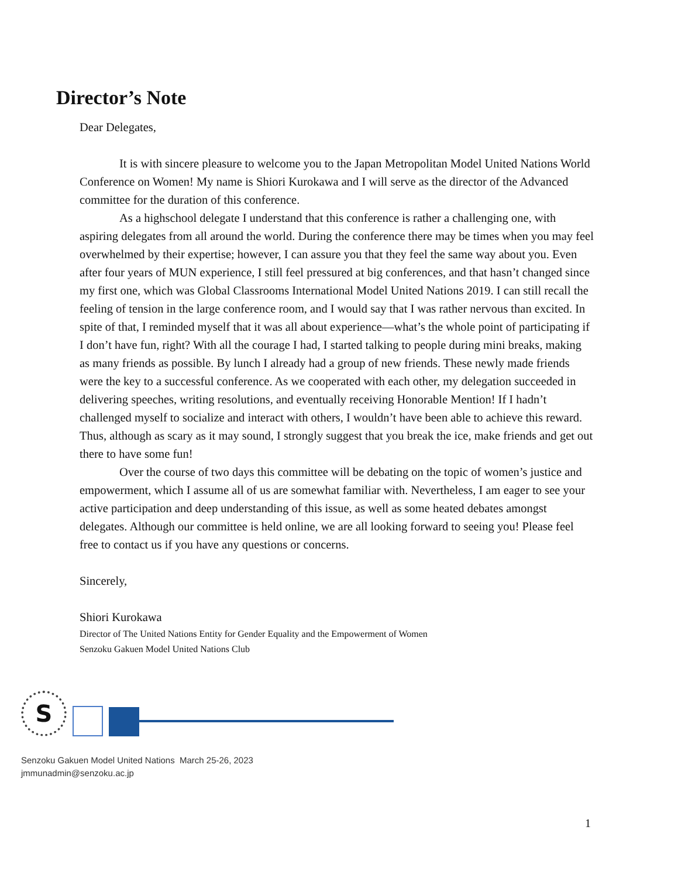Director’s Note
Dear Delegates,
It is with sincere pleasure to welcome you to the Japan Metropolitan Model United Nations World Conference on Women! My name is Shiori Kurokawa and I will serve as the director of the Advanced committee for the duration of this conference.
As a highschool delegate I understand that this conference is rather a challenging one, with aspiring delegates from all around the world. During the conference there may be times when you may feel overwhelmed by their expertise; however, I can assure you that they feel the same way about you. Even after four years of MUN experience, I still feel pressured at big conferences, and that hasn’t changed since my first one, which was Global Classrooms International Model United Nations 2019. I can still recall the feeling of tension in the large conference room, and I would say that I was rather nervous than excited. In spite of that, I reminded myself that it was all about experience—what’s the whole point of participating if I don’t have fun, right? With all the courage I had, I started talking to people during mini breaks, making as many friends as possible. By lunch I already had a group of new friends. These newly made friends were the key to a successful conference. As we cooperated with each other, my delegation succeeded in delivering speeches, writing resolutions, and eventually receiving Honorable Mention! If I hadn’t challenged myself to socialize and interact with others, I wouldn’t have been able to achieve this reward. Thus, although as scary as it may sound, I strongly suggest that you break the ice, make friends and get out there to have some fun!
Over the course of two days this committee will be debating on the topic of women’s justice and empowerment, which I assume all of us are somewhat familiar with. Nevertheless, I am eager to see your active participation and deep understanding of this issue, as well as some heated debates amongst delegates. Although our committee is held online, we are all looking forward to seeing you! Please feel free to contact us if you have any questions or concerns.
Sincerely,
Shiori Kurokawa
Director of The United Nations Entity for Gender Equality and the Empowerment of Women
Senzoku Gakuen Model United Nations Club
S
Senzoku Gakuen Model United Nations March 25-26, 2023
jmmunadmin@senzoku.ac.jp
1